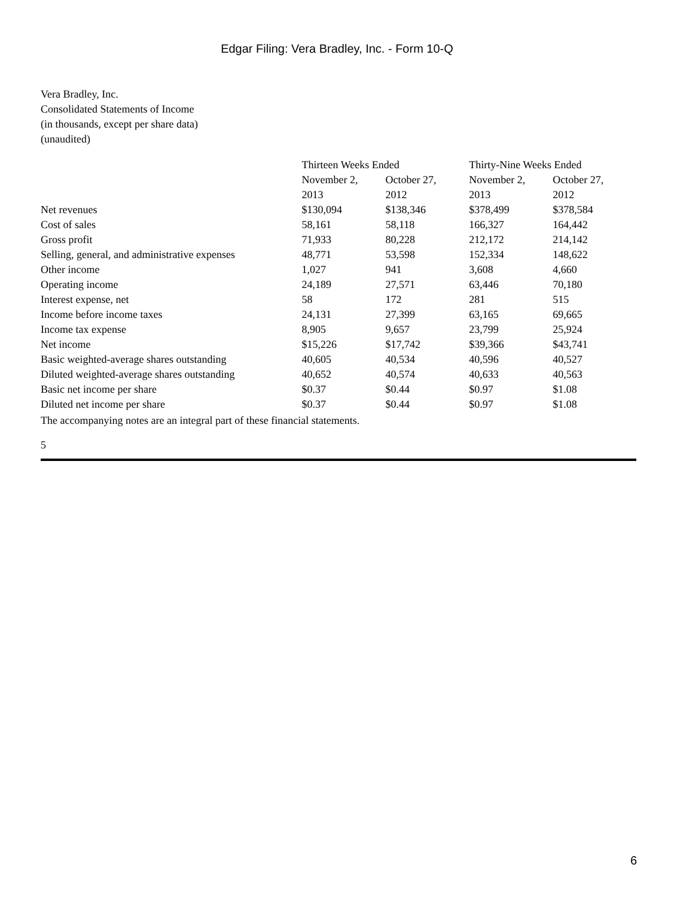Edgar Filing: Vera Bradley, Inc. - Form 10-Q
Vera Bradley, Inc.
Consolidated Statements of Income
(in thousands, except per share data)
(unaudited)
| | Thirteen Weeks Ended | | Thirty-Nine Weeks Ended | |
| | November 2, 2013 | October 27, 2012 | November 2, 2013 | October 27, 2012 |
| Net revenues | $130,094 | $138,346 | $378,499 | $378,584 |
| Cost of sales | 58,161 | 58,118 | 166,327 | 164,442 |
| Gross profit | 71,933 | 80,228 | 212,172 | 214,142 |
| Selling, general, and administrative expenses | 48,771 | 53,598 | 152,334 | 148,622 |
| Other income | 1,027 | 941 | 3,608 | 4,660 |
| Operating income | 24,189 | 27,571 | 63,446 | 70,180 |
| Interest expense, net | 58 | 172 | 281 | 515 |
| Income before income taxes | 24,131 | 27,399 | 63,165 | 69,665 |
| Income tax expense | 8,905 | 9,657 | 23,799 | 25,924 |
| Net income | $15,226 | $17,742 | $39,366 | $43,741 |
| Basic weighted-average shares outstanding | 40,605 | 40,534 | 40,596 | 40,527 |
| Diluted weighted-average shares outstanding | 40,652 | 40,574 | 40,633 | 40,563 |
| Basic net income per share | $0.37 | $0.44 | $0.97 | $1.08 |
| Diluted net income per share | $0.37 | $0.44 | $0.97 | $1.08 |
The accompanying notes are an integral part of these financial statements.
5
6